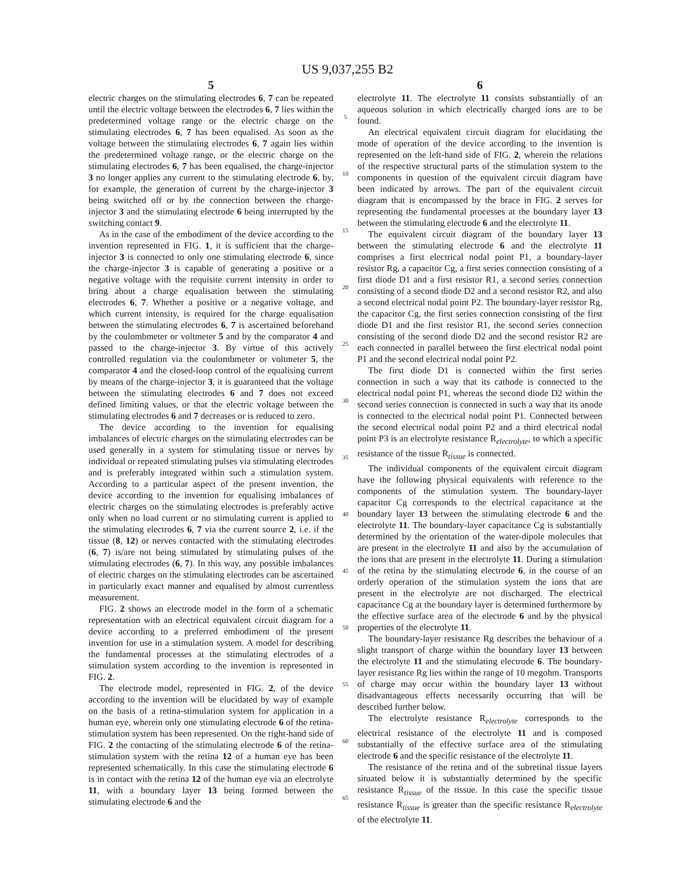US 9,037,255 B2
5
electric charges on the stimulating electrodes 6, 7 can be repeated until the electric voltage between the electrodes 6, 7 lies within the predetermined voltage range or the electric charge on the stimulating electrodes 6, 7 has been equalised. As soon as the voltage between the stimulating electrodes 6, 7 again lies within the predetermined voltage range, or the electric charge on the stimulating electrodes 6, 7 has been equalised, the charge-injector 3 no longer applies any current to the stimulating electrode 6, by, for example, the generation of current by the charge-injector 3 being switched off or by the connection between the charge-injector 3 and the stimulating electrode 6 being interrupted by the switching contact 9.
As in the case of the embodiment of the device according to the invention represented in FIG. 1, it is sufficient that the charge-injector 3 is connected to only one stimulating electrode 6, since the charge-injector 3 is capable of generating a positive or a negative voltage with the requisite current intensity in order to bring about a charge equalisation between the stimulating electrodes 6, 7. Whether a positive or a negative voltage, and which current intensity, is required for the charge equalisation between the stimulating electrodes 6, 7 is ascertained beforehand by the coulombmeter or voltmeter 5 and by the comparator 4 and passed to the charge-injector 3. By virtue of this actively controlled regulation via the coulombmeter or voltmeter 5, the comparator 4 and the closed-loop control of the equalising current by means of the charge-injector 3, it is guaranteed that the voltage between the stimulating electrodes 6 and 7 does not exceed defined limiting values, or that the electric voltage between the stimulating electrodes 6 and 7 decreases or is reduced to zero.
The device according to the invention for equalising imbalances of electric charges on the stimulating electrodes can be used generally in a system for stimulating tissue or nerves by individual or repeated stimulating pulses via stimulating electrodes and is preferably integrated within such a stimulation system. According to a particular aspect of the present invention, the device according to the invention for equalising imbalances of electric charges on the stimulating electrodes is preferably active only when no load current or no stimulating current is applied to the stimulating electrodes 6, 7 via the current source 2, i.e. if the tissue (8, 12) or nerves contacted with the stimulating electrodes (6, 7) is/are not being stimulated by stimulating pulses of the stimulating electrodes (6, 7). In this way, any possible imbalances of electric charges on the stimulating electrodes can be ascertained in particularly exact manner and equalised by almost currentless measurement.
FIG. 2 shows an electrode model in the form of a schematic representation with an electrical equivalent circuit diagram for a device according to a preferred embodiment of the present invention for use in a stimulation system. A model for describing the fundamental processes at the stimulating electrodes of a stimulation system according to the invention is represented in FIG. 2.
The electrode model, represented in FIG. 2, of the device according to the invention will be elucidated by way of example on the basis of a retina-stimulation system for application in a human eye, wherein only one stimulating electrode 6 of the retina-stimulation system has been represented. On the right-hand side of FIG. 2 the contacting of the stimulating electrode 6 of the retina-stimulation system with the retina 12 of a human eye has been represented schematically. In this case the stimulating electrode 6 is in contact with the retina 12 of the human eye via an electrolyte 11, with a boundary layer 13 being formed between the stimulating electrode 6 and the
5
10
15
20
25
30
35
40
45
50
55
60
65
6
electrolyte 11. The electrolyte 11 consists substantially of an aqueous solution in which electrically charged ions are to be found.
An electrical equivalent circuit diagram for elucidating the mode of operation of the device according to the invention is represented on the left-hand side of FIG. 2, wherein the relations of the respective structural parts of the stimulation system to the components in question of the equivalent circuit diagram have been indicated by arrows. The part of the equivalent circuit diagram that is encompassed by the brace in FIG. 2 serves for representing the fundamental processes at the boundary layer 13 between the stimulating electrode 6 and the electrolyte 11.
The equivalent circuit diagram of the boundary layer 13 between the stimulating electrode 6 and the electrolyte 11 comprises a first electrical nodal point P1, a boundary-layer resistor Rg, a capacitor Cg, a first series connection consisting of a first diode D1 and a first resistor R1, a second series connection consisting of a second diode D2 and a second resistor R2, and also a second electrical nodal point P2. The boundary-layer resistor Rg, the capacitor Cg, the first series connection consisting of the first diode D1 and the first resistor R1, the second series connection consisting of the second diode D2 and the second resistor R2 are each connected in parallel between the first electrical nodal point P1 and the second electrical nodal point P2.
The first diode D1 is connected within the first series connection in such a way that its cathode is connected to the electrical nodal point P1, whereas the second diode D2 within the second series connection is connected in such a way that its anode is connected to the electrical nodal point P1. Connected between the second electrical nodal point P2 and a third electrical nodal point P3 is an electrolyte resistance R<sub>electrolyte</sub>, to which a specific resistance of the tissue R<sub>tissue</sub> is connected.
The individual components of the equivalent circuit diagram have the following physical equivalents with reference to the components of the stimulation system. The boundary-layer capacitor Cg corresponds to the electrical capacitance at the boundary layer 13 between the stimulating electrode 6 and the electrolyte 11. The boundary-layer capacitance Cg is substantially determined by the orientation of the water-dipole molecules that are present in the electrolyte 11 and also by the accumulation of the ions that are present in the electrolyte 11. During a stimulation of the retina by the stimulating electrode 6, in the course of an orderly operation of the stimulation system the ions that are present in the electrolyte are not discharged. The electrical capacitance Cg at the boundary layer is determined furthermore by the effective surface area of the electrode 6 and by the physical properties of the electrolyte 11.
The boundary-layer resistance Rg describes the behaviour of a slight transport of charge within the boundary layer 13 between the electrolyte 11 and the stimulating electrode 6. The boundary-layer resistance Rg lies within the range of 10 megohm. Transports of charge may occur within the boundary layer 13 without disadvantageous effects necessarily occurring that will be described further below.
The electrolyte resistance R<sub>electrolyte</sub> corresponds to the electrical resistance of the electrolyte 11 and is composed substantially of the effective surface area of the stimulating electrode 6 and the specific resistance of the electrolyte 11.
The resistance of the retina and of the subretinal tissue layers situated below it is substantially determined by the specific resistance R<sub>tissue</sub> of the tissue. In this case the specific tissue resistance R<sub>tissue</sub> is greater than the specific resistance R<sub>electrolyte</sub> of the electrolyte 11.